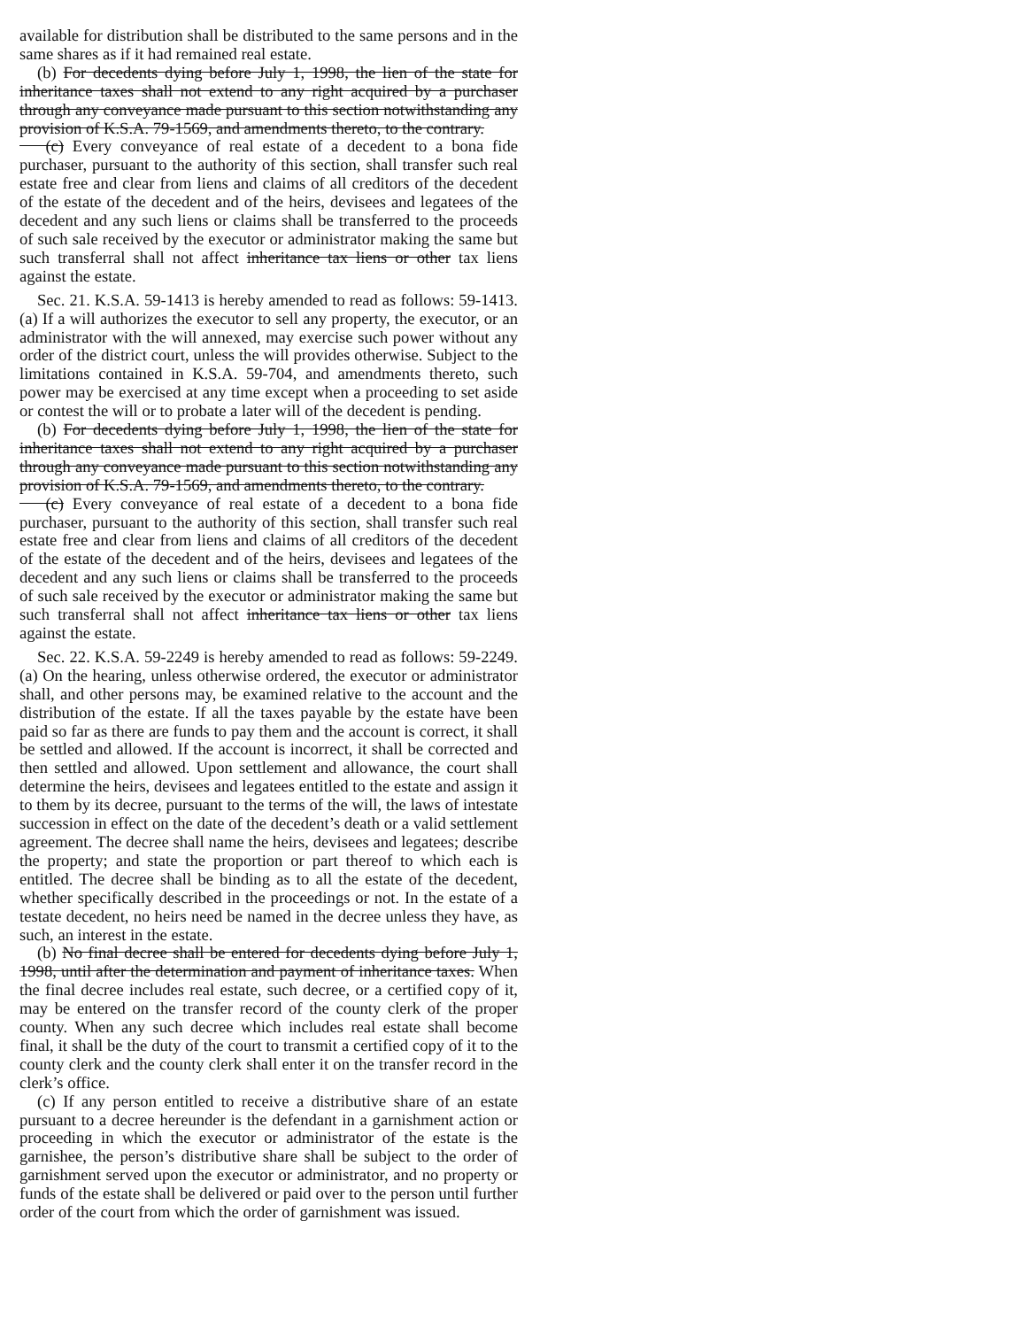available for distribution shall be distributed to the same persons and in the same shares as if it had remained real estate.
(b) For decedents dying before July 1, 1998, the lien of the state for inheritance taxes shall not extend to any right acquired by a purchaser through any conveyance made pursuant to this section notwithstanding any provision of K.S.A. 79-1569, and amendments thereto, to the contrary.
(c) Every conveyance of real estate of a decedent to a bona fide purchaser, pursuant to the authority of this section, shall transfer such real estate free and clear from liens and claims of all creditors of the decedent of the estate of the decedent and of the heirs, devisees and legatees of the decedent and any such liens or claims shall be transferred to the proceeds of such sale received by the executor or administrator making the same but such transferral shall not affect inheritance tax liens or other tax liens against the estate.
Sec. 21. K.S.A. 59-1413 is hereby amended to read as follows: 59-1413. (a) If a will authorizes the executor to sell any property, the executor, or an administrator with the will annexed, may exercise such power without any order of the district court, unless the will provides otherwise. Subject to the limitations contained in K.S.A. 59-704, and amendments thereto, such power may be exercised at any time except when a proceeding to set aside or contest the will or to probate a later will of the decedent is pending.
(b) For decedents dying before July 1, 1998, the lien of the state for inheritance taxes shall not extend to any right acquired by a purchaser through any conveyance made pursuant to this section notwithstanding any provision of K.S.A. 79-1569, and amendments thereto, to the contrary.
(c) Every conveyance of real estate of a decedent to a bona fide purchaser, pursuant to the authority of this section, shall transfer such real estate free and clear from liens and claims of all creditors of the decedent of the estate of the decedent and of the heirs, devisees and legatees of the decedent and any such liens or claims shall be transferred to the proceeds of such sale received by the executor or administrator making the same but such transferral shall not affect inheritance tax liens or other tax liens against the estate.
Sec. 22. K.S.A. 59-2249 is hereby amended to read as follows: 59-2249. (a) On the hearing, unless otherwise ordered, the executor or administrator shall, and other persons may, be examined relative to the account and the distribution of the estate. If all the taxes payable by the estate have been paid so far as there are funds to pay them and the account is correct, it shall be settled and allowed. If the account is incorrect, it shall be corrected and then settled and allowed. Upon settlement and allowance, the court shall determine the heirs, devisees and legatees entitled to the estate and assign it to them by its decree, pursuant to the terms of the will, the laws of intestate succession in effect on the date of the decedent’s death or a valid settlement agreement. The decree shall name the heirs, devisees and legatees; describe the property; and state the proportion or part thereof to which each is entitled. The decree shall be binding as to all the estate of the decedent, whether specifically described in the proceedings or not. In the estate of a testate decedent, no heirs need be named in the decree unless they have, as such, an interest in the estate.
(b) No final decree shall be entered for decedents dying before July 1, 1998, until after the determination and payment of inheritance taxes. When the final decree includes real estate, such decree, or a certified copy of it, may be entered on the transfer record of the county clerk of the proper county. When any such decree which includes real estate shall become final, it shall be the duty of the court to transmit a certified copy of it to the county clerk and the county clerk shall enter it on the transfer record in the clerk’s office.
(c) If any person entitled to receive a distributive share of an estate pursuant to a decree hereunder is the defendant in a garnishment action or proceeding in which the executor or administrator of the estate is the garnishee, the person’s distributive share shall be subject to the order of garnishment served upon the executor or administrator, and no property or funds of the estate shall be delivered or paid over to the person until further order of the court from which the order of garnishment was issued.